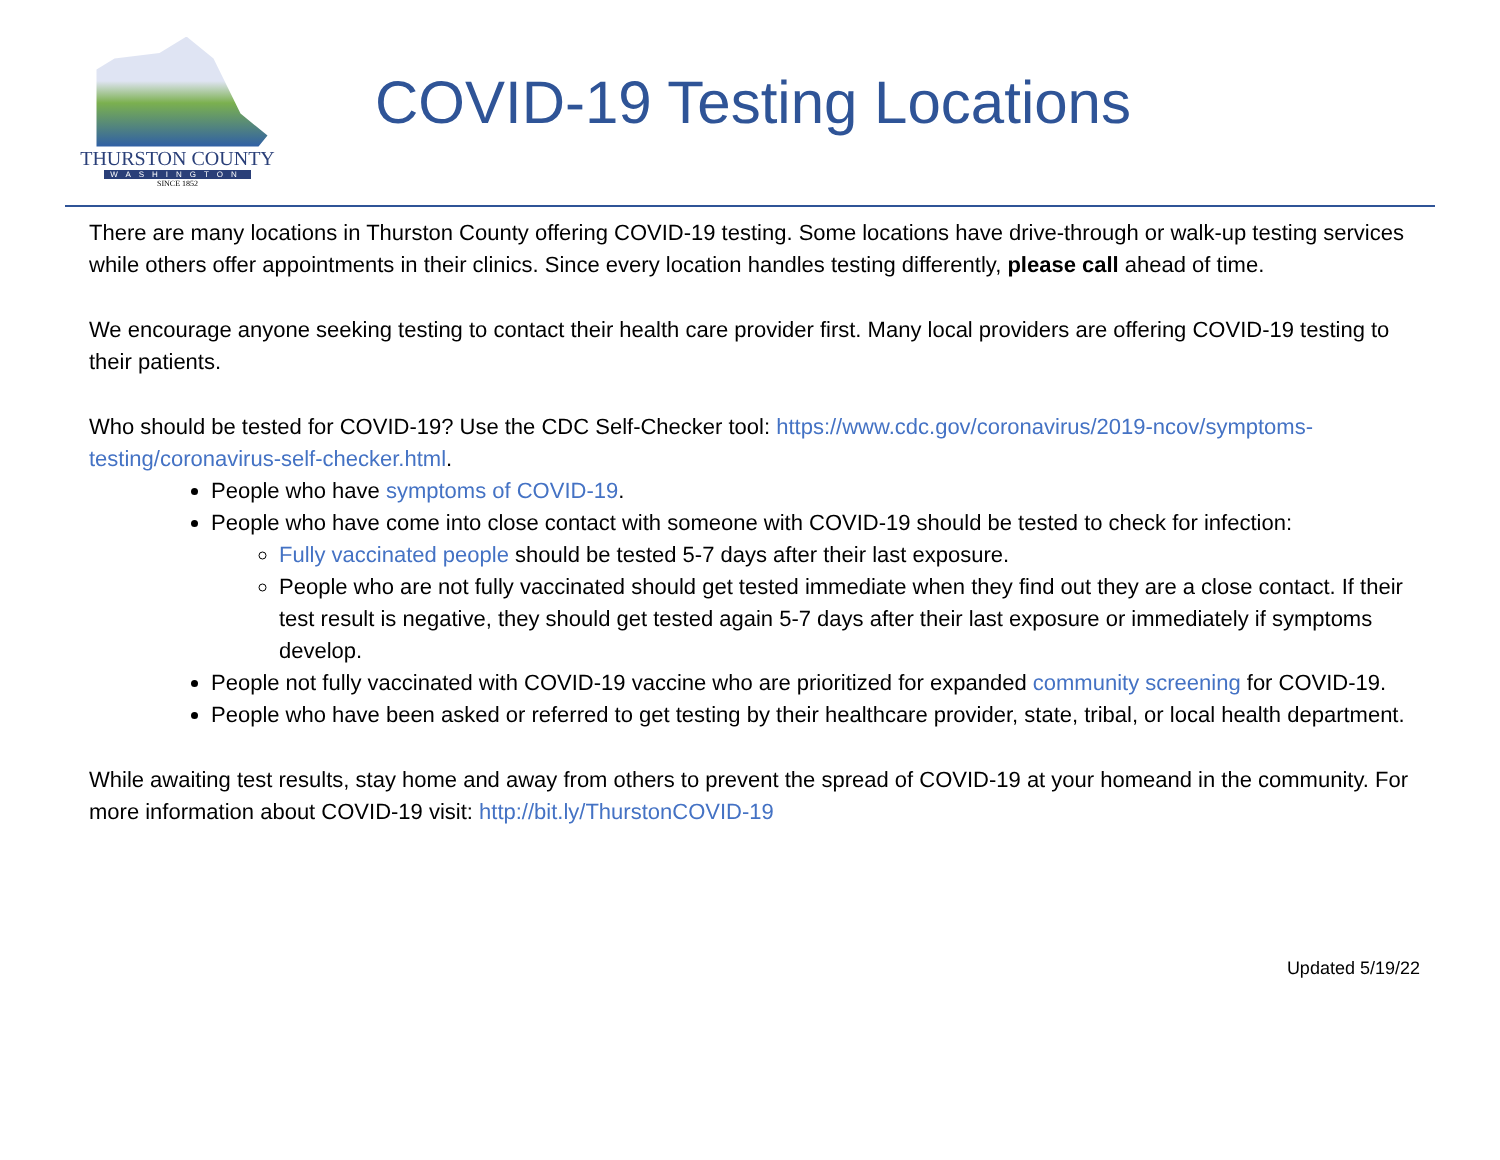THURSTON COUNTY
WASHINGTON
SINCE 1852
COVID-19 Testing Locations
There are many locations in Thurston County offering COVID-19 testing. Some locations have drive-through or walk-up testing services while others offer appointments in their clinics. Since every location handles testing differently, please call ahead of time.
We encourage anyone seeking testing to contact their health care provider first. Many local providers are offering COVID-19 testing to their patients.
Who should be tested for COVID-19? Use the CDC Self-Checker tool: https://www.cdc.gov/coronavirus/2019-ncov/symptoms-testing/coronavirus-self-checker.html.
People who have symptoms of COVID-19.
People who have come into close contact with someone with COVID-19 should be tested to check for infection:
Fully vaccinated people should be tested 5-7 days after their last exposure.
People who are not fully vaccinated should get tested immediate when they find out they are a close contact. If their test result is negative, they should get tested again 5-7 days after their last exposure or immediately if symptoms develop.
People not fully vaccinated with COVID-19 vaccine who are prioritized for expanded community screening for COVID-19.
People who have been asked or referred to get testing by their healthcare provider, state, tribal, or local health department.
While awaiting test results, stay home and away from others to prevent the spread of COVID-19 at your homeand in the community. For more information about COVID-19 visit: http://bit.ly/ThurstonCOVID-19
Updated 5/19/22